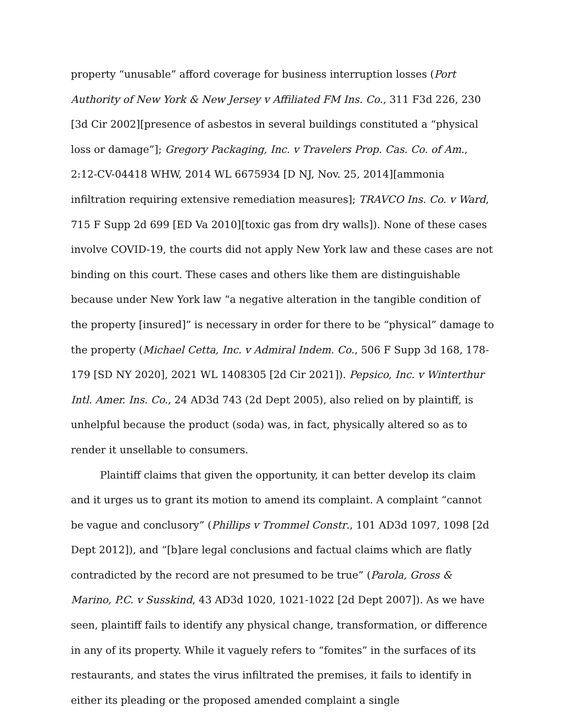property “unusable” afford coverage for business interruption losses (Port Authority of New York & New Jersey v Affiliated FM Ins. Co., 311 F3d 226, 230 [3d Cir 2002][presence of asbestos in several buildings constituted a “physical loss or damage”]; Gregory Packaging, Inc. v Travelers Prop. Cas. Co. of Am., 2:12-CV-04418 WHW, 2014 WL 6675934 [D NJ, Nov. 25, 2014][ammonia infiltration requiring extensive remediation measures]; TRAVCO Ins. Co. v Ward, 715 F Supp 2d 699 [ED Va 2010][toxic gas from dry walls]). None of these cases involve COVID-19, the courts did not apply New York law and these cases are not binding on this court. These cases and others like them are distinguishable because under New York law “a negative alteration in the tangible condition of the property [insured]” is necessary in order for there to be “physical” damage to the property (Michael Cetta, Inc. v Admiral Indem. Co., 506 F Supp 3d 168, 178-179 [SD NY 2020], 2021 WL 1408305 [2d Cir 2021]). Pepsico, Inc. v Winterthur Intl. Amer. Ins. Co., 24 AD3d 743 (2d Dept 2005), also relied on by plaintiff, is unhelpful because the product (soda) was, in fact, physically altered so as to render it unsellable to consumers.
Plaintiff claims that given the opportunity, it can better develop its claim and it urges us to grant its motion to amend its complaint. A complaint “cannot be vague and conclusory” (Phillips v Trommel Constr., 101 AD3d 1097, 1098 [2d Dept 2012]), and “[b]are legal conclusions and factual claims which are flatly contradicted by the record are not presumed to be true” (Parola, Gross & Marino, P.C. v Susskind, 43 AD3d 1020, 1021-1022 [2d Dept 2007]). As we have seen, plaintiff fails to identify any physical change, transformation, or difference in any of its property. While it vaguely refers to “fomites” in the surfaces of its restaurants, and states the virus infiltrated the premises, it fails to identify in either its pleading or the proposed amended complaint a single